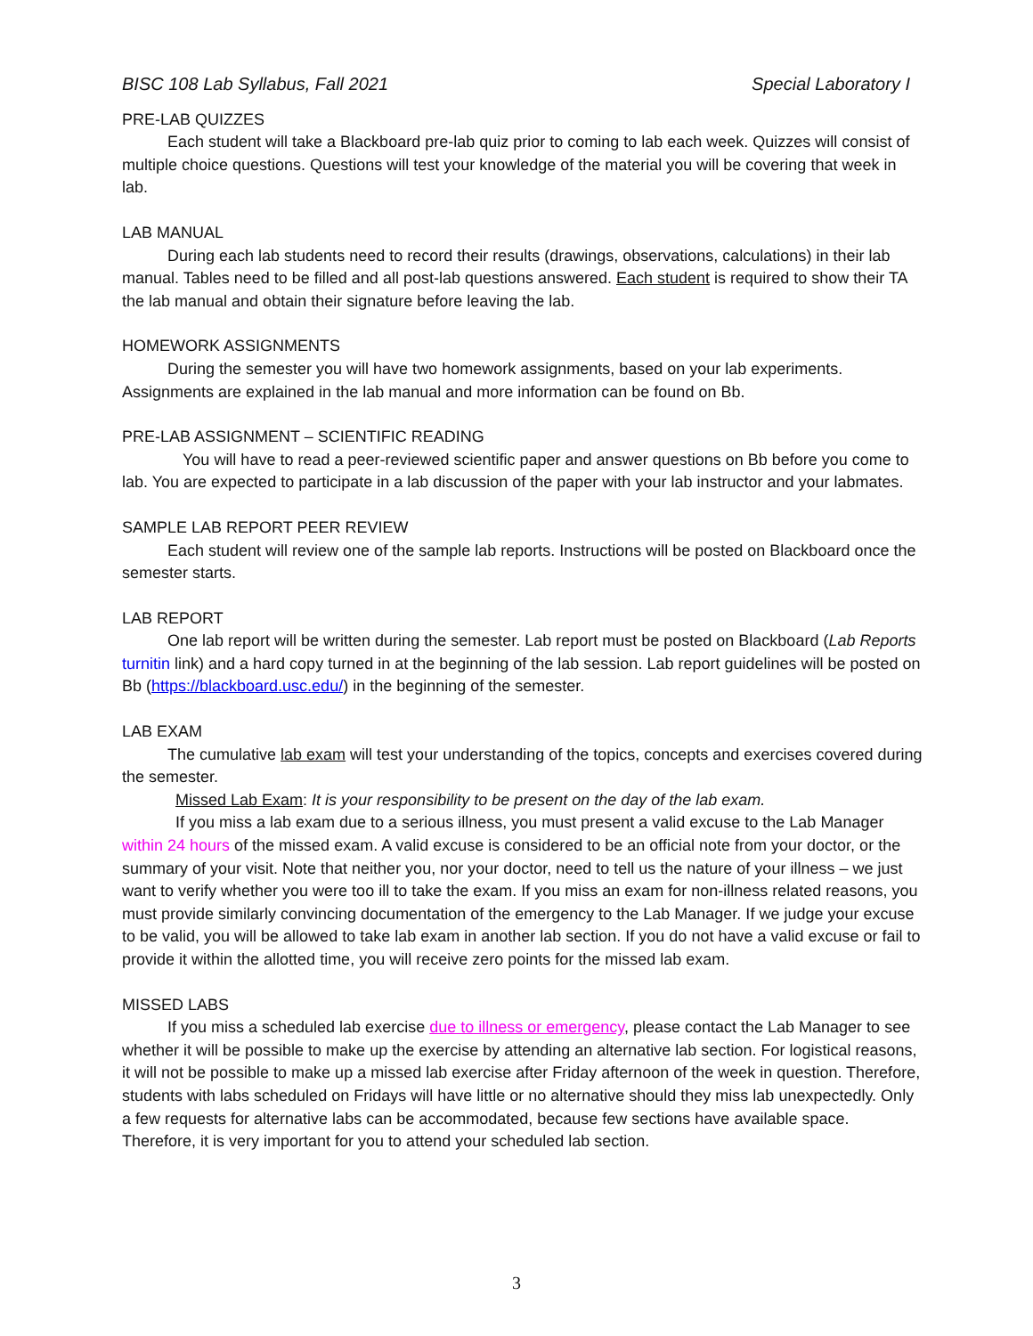BISC 108 Lab Syllabus, Fall 2021 Special Laboratory I
PRE-LAB QUIZZES
Each student will take a Blackboard pre-lab quiz prior to coming to lab each week. Quizzes will consist of multiple choice questions. Questions will test your knowledge of the material you will be covering that week in lab.
LAB MANUAL
During each lab students need to record their results (drawings, observations, calculations) in their lab manual. Tables need to be filled and all post-lab questions answered. Each student is required to show their TA the lab manual and obtain their signature before leaving the lab.
HOMEWORK ASSIGNMENTS
During the semester you will have two homework assignments, based on your lab experiments. Assignments are explained in the lab manual and more information can be found on Bb.
PRE-LAB ASSIGNMENT – SCIENTIFIC READING
You will have to read a peer-reviewed scientific paper and answer questions on Bb before you come to lab. You are expected to participate in a lab discussion of the paper with your lab instructor and your labmates.
SAMPLE LAB REPORT PEER REVIEW
Each student will review one of the sample lab reports. Instructions will be posted on Blackboard once the semester starts.
LAB REPORT
One lab report will be written during the semester. Lab report must be posted on Blackboard (Lab Reports turnitin link) and a hard copy turned in at the beginning of the lab session. Lab report guidelines will be posted on Bb (https://blackboard.usc.edu/) in the beginning of the semester.
LAB EXAM
The cumulative lab exam will test your understanding of the topics, concepts and exercises covered during the semester.
Missed Lab Exam: It is your responsibility to be present on the day of the lab exam.
If you miss a lab exam due to a serious illness, you must present a valid excuse to the Lab Manager within 24 hours of the missed exam. A valid excuse is considered to be an official note from your doctor, or the summary of your visit. Note that neither you, nor your doctor, need to tell us the nature of your illness – we just want to verify whether you were too ill to take the exam. If you miss an exam for non-illness related reasons, you must provide similarly convincing documentation of the emergency to the Lab Manager. If we judge your excuse to be valid, you will be allowed to take lab exam in another lab section. If you do not have a valid excuse or fail to provide it within the allotted time, you will receive zero points for the missed lab exam.
MISSED LABS
If you miss a scheduled lab exercise due to illness or emergency, please contact the Lab Manager to see whether it will be possible to make up the exercise by attending an alternative lab section. For logistical reasons, it will not be possible to make up a missed lab exercise after Friday afternoon of the week in question. Therefore, students with labs scheduled on Fridays will have little or no alternative should they miss lab unexpectedly. Only a few requests for alternative labs can be accommodated, because few sections have available space. Therefore, it is very important for you to attend your scheduled lab section.
3